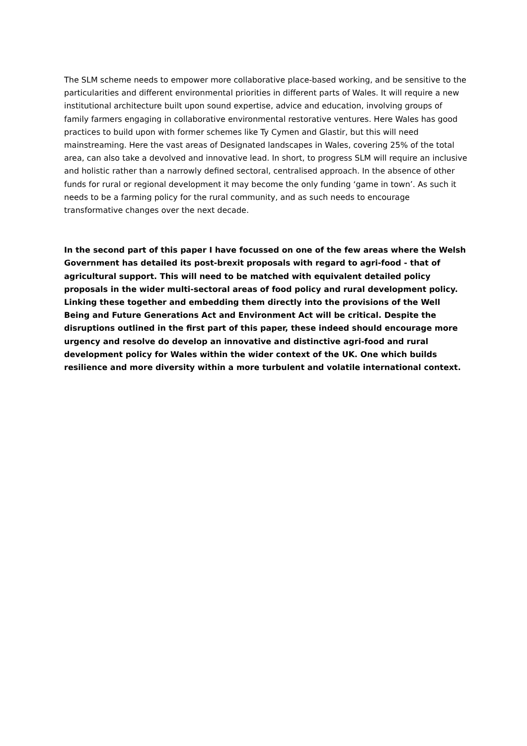The SLM scheme needs to empower more collaborative place-based working, and be sensitive to the particularities and different environmental priorities in different parts of Wales. It will require a new institutional architecture built upon sound expertise, advice and education, involving groups of family farmers engaging in collaborative environmental restorative ventures. Here Wales has good practices to build upon with former schemes like Ty Cymen and Glastir, but this will need mainstreaming. Here the vast areas of Designated landscapes in Wales, covering 25% of the total area, can also take a devolved and innovative lead. In short, to progress SLM will require an inclusive and holistic rather than a narrowly defined sectoral, centralised approach. In the absence of other funds for rural or regional development it may become the only funding ‘game in town’. As such it needs to be a farming policy for the rural community, and as such needs to encourage transformative changes over the next decade.
In the second part of this paper I have focussed on one of the few areas where the Welsh Government has detailed its post-brexit proposals with regard to agri-food - that of agricultural support. This will need to be matched with equivalent detailed policy proposals in the wider multi-sectoral areas of food policy and rural development policy. Linking these together and embedding them directly into the provisions of the Well Being and Future Generations Act and Environment Act will be critical. Despite the disruptions outlined in the first part of this paper, these indeed should encourage more urgency and resolve do develop an innovative and distinctive agri-food and rural development policy for Wales within the wider context of the UK. One which builds resilience and more diversity within a more turbulent and volatile international context.